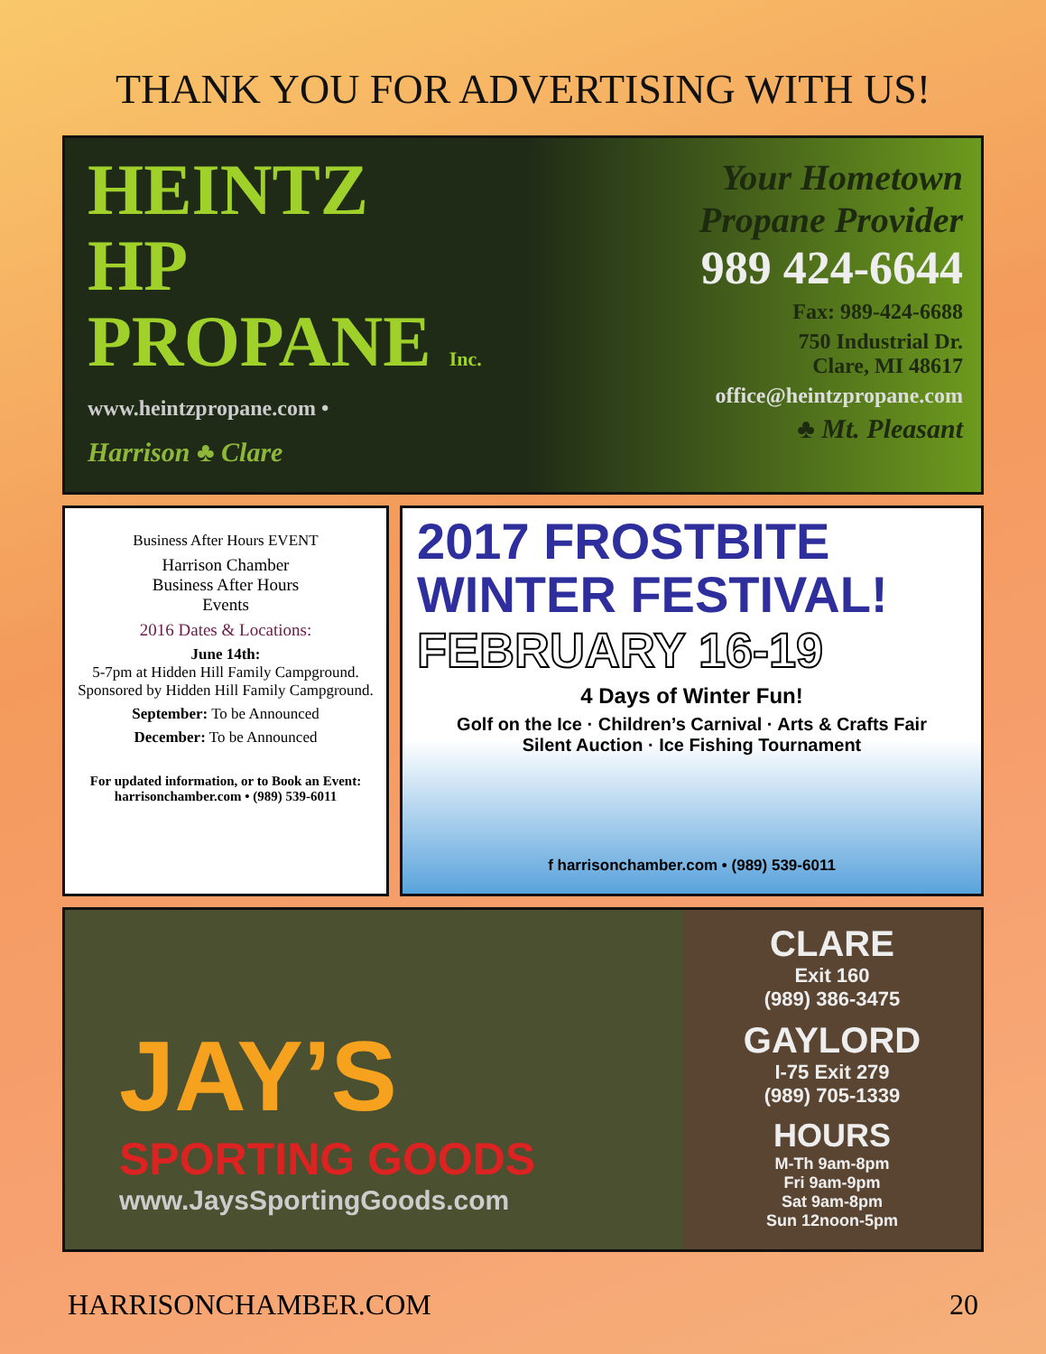THANK YOU FOR ADVERTISING WITH US!
HEINTZ
HP
PROPANE Inc.
www.heintzpropane.com •
Harrison ♣ Clare
Your Hometown Propane Provider
989 424-6644
Fax: 989-424-6688
750 Industrial Dr.
Clare, MI 48617
office@heintzpropane.com
♣ Mt. Pleasant
Business After Hours EVENT
Harrison Chamber
Business After Hours
Events
2016 Dates & Locations:
June 14th:
5-7pm at Hidden Hill Family Campground. Sponsored by Hidden Hill Family Campground.
September: To be Announced
December: To be Announced
For updated information, or to Book an Event:
harrisonchamber.com • (989) 539-6011
2017 FROSTBITE
WINTER FESTIVAL!
FEBRUARY 16-19
4 Days of Winter Fun!
Golf on the Ice · Children’s Carnival · Arts & Crafts Fair
Silent Auction · Ice Fishing Tournament
f harrisonchamber.com • (989) 539-6011
JAY’S
SPORTING GOODS
www.JaysSportingGoods.com
CLARE
Exit 160
(989) 386-3475
GAYLORD
I-75 Exit 279
(989) 705-1339
HOURS
M-Th 9am-8pm
Fri 9am-9pm
Sat 9am-8pm
Sun 12noon-5pm
HARRISONCHAMBER.COM 20